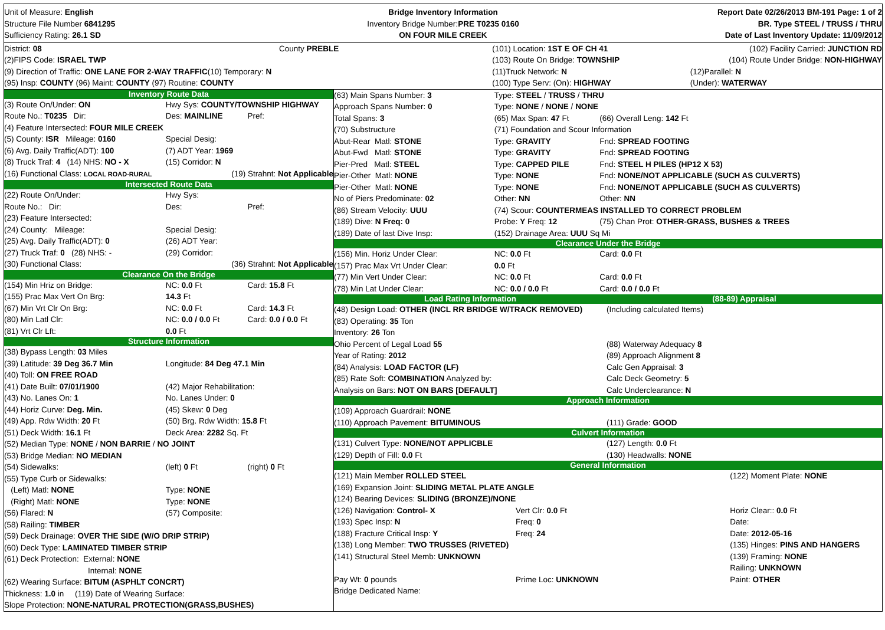Unit of Measure: English
Structure File Number 6841295
Sufficiency Rating: 26.1 SD
Bridge Inventory Information
Inventory Bridge Number: PRE T0235 0160
ON FOUR MILE CREEK
Report Date 02/26/2013 BM-191 Page: 1 of 2
BR. Type STEEL / TRUSS / THRU
Date of Last Inventory Update: 11/09/2012
| District: 08 | County PREBLE | (101) Location: 1ST E OF CH 41 | (102) Facility Carried: JUNCTION RD |
| (2)FIPS Code: ISRAEL TWP | | (103) Route On Bridge: TOWNSHIP | (104) Route Under Bridge: NON-HIGHWAY |
| (9) Direction of Traffic: ONE LANE FOR 2-WAY TRAFFIC (10) Temporary: N | | (11)Truck Network: N | (12)Parallel: N |
| (95) Insp: COUNTY (96) Maint: COUNTY (97) Routine: COUNTY | | (100) Type Serv: (On): HIGHWAY | (Under): WATERWAY |
| Inventory Route Data | | |
| (3) Route On/Under: ON | Hwy Sys: COUNTY/TOWNSHIP HIGHWAY | |
| Route No.: T0235 Dir: | Des: MAINLINE | Pref: |
| (4) Feature Intersected: FOUR MILE CREEK | | |
| (5) County: ISR Mileage: 0160 | Special Desig: | |
| (6) Avg. Daily Traffic(ADT): 100 | (7) ADT Year: 1969 | |
| (8) Truck Traf: 4 (14) NHS: NO - X | (15) Corridor: N | |
| (16) Functional Class: LOCAL ROAD-RURAL | (19) Strahnt: Not Applicable | |
| Intersected Route Data | | |
| (22) Route On/Under: | Hwy Sys: | |
| Route No.: Dir: | Des: | Pref: |
| (23) Feature Intersected: | | |
| (24) County: Mileage: | Special Desig: | |
| (25) Avg. Daily Traffic(ADT): 0 | (26) ADT Year: | |
| (27) Truck Traf: 0 (28) NHS: - | (29) Corridor: | |
| (30) Functional Class: | (36) Strahnt: Not Applicable | |
| Clearance On the Bridge | | |
| (154) Min Hriz on Bridge: | NC: 0.0 Ft | Card: 15.8 Ft |
| (155) Prac Max Vert On Brg: | 14.3 Ft | |
| (67) Min Vrt Clr On Brg: | NC: 0.0 Ft | Card: 14.3 Ft |
| (80) Min Latl Clr: | NC: 0.0 / 0.0 Ft | Card: 0.0 / 0.0 Ft |
| (81) Vrt Clr Lft: | 0.0 Ft | |
| Structure Information | | |
| (38) Bypass Length: 03 Miles | | |
| (39) Latitude: 39 Deg 36.7 Min | Longitude: 84 Deg 47.1 Min | |
| (40) Toll: ON FREE ROAD | | |
| (41) Date Built: 07/01/1900 | (42) Major Rehabilitation: | |
| (43) No. Lanes On: 1 | No. Lanes Under: 0 | |
| (44) Horiz Curve: Deg. Min. | (45) Skew: 0 Deg | |
| (49) App. Rdw Width: 20 Ft | (50) Brg. Rdw Width: 15.8 Ft | |
| (51) Deck Width: 16.1 Ft | Deck Area: 2282 Sq. Ft | |
| (52) Median Type: NONE / NON BARRIE / NO JOINT | | |
| (53) Bridge Median: NO MEDIAN | | |
| (54) Sidewalks: | (left) 0 Ft | (right) 0 Ft |
| (55) Type Curb or Sidewalks: | | |
| (Left) Matl: NONE | Type: NONE | |
| (Right) Matl: NONE | Type: NONE | |
| (56) Flared: N | (57) Composite: | |
| (58) Railing: TIMBER | | |
| (59) Deck Drainage: OVER THE SIDE (W/O DRIP STRIP) | | |
| (60) Deck Type: LAMINATED TIMBER STRIP | | |
| (61) Deck Protection: External: NONE | | |
| Internal: NONE | | |
| (62) Wearing Surface: BITUM (ASPHLT CONCRT) | | |
| Thickness: 1.0 in (119) Date of Wearing Surface: | | |
| Slope Protection: NONE-NATURAL PROTECTION(GRASS,BUSHES) | | |
| (63) Main Spans Number: 3 | Type: STEEL / TRUSS / THRU | |
| Approach Spans Number: 0 | Type: NONE / NONE / NONE | |
| Total Spans: 3 | (65) Max Span: 47 Ft | (66) Overall Leng: 142 Ft |
| (70) Substructure | (71) Foundation and Scour Information | |
| Abut-Rear Matl: STONE | Type: GRAVITY | Fnd: SPREAD FOOTING |
| Abut-Fwd Matl: STONE | Type: GRAVITY | Fnd: SPREAD FOOTING |
| Pier-Pred Matl: STEEL | Type: CAPPED PILE | Fnd: STEEL H PILES (HP12 X 53) |
| Pier-Other Matl: NONE | Type: NONE | Fnd: NONE/NOT APPLICABLE (SUCH AS CULVERTS) |
| Pier-Other Matl: NONE | Type: NONE | Fnd: NONE/NOT APPLICABLE (SUCH AS CULVERTS) |
| No of Piers Predominate: 02 | Other: NN | Other: NN |
| (86) Stream Velocity: UUU | (74) Scour: COUNTERMEAS INSTALLED TO CORRECT PROBLEM | |
| (189) Dive: N Freq: 0 | Probe: Y Freq: 12 | (75) Chan Prot: OTHER-GRASS, BUSHES & TREES |
| (189) Date of last Dive Insp: | (152) Drainage Area: UUU Sq Mi | |
| Clearance Under the Bridge | | |
| (156) Min. Horiz Under Clear: | NC: 0.0 Ft | Card: 0.0 Ft |
| (157) Prac Max Vrt Under Clear: | 0.0 Ft | |
| (77) Min Vert Under Clear: | NC: 0.0 Ft | Card: 0.0 Ft |
| (78) Min Lat Under Clear: | NC: 0.0 / 0.0 Ft | Card: 0.0 / 0.0 Ft |
| Load Rating Information | (88-89) Appraisal |
| (48) Design Load: OTHER (INCL RR BRIDGE W/TRACK REMOVED) | (Including calculated Items) |
| (83) Operating: 35 Ton | |
| Inventory: 26 Ton | |
| Ohio Percent of Legal Load 55 | (88) Waterway Adequacy 8 |
| Year of Rating: 2012 | (89) Approach Alignment 8 |
| (84) Analysis: LOAD FACTOR (LF) | Calc Gen Appraisal: 3 |
| (85) Rate Soft: COMBINATION Analyzed by: | Calc Deck Geometry: 5 |
| Analysis on Bars: NOT ON BARS [DEFAULT] | Calc Underclearance: N |
| Approach Information | |
| (109) Approach Guardrail: NONE | |
| (110) Approach Pavement: BITUMINOUS | (111) Grade: GOOD |
| Culvert Information | |
| (131) Culvert Type: NONE/NOT APPLICBLE | (127) Length: 0.0 Ft |
| (129) Depth of Fill: 0.0 Ft | (130) Headwalls: NONE |
| General Information | |
| (121) Main Member ROLLED STEEL | | (122) Moment Plate: NONE |
| (169) Expansion Joint: SLIDING METAL PLATE ANGLE | | |
| (124) Bearing Devices: SLIDING (BRONZE)/NONE | | |
| (126) Navigation: Control- X | Vert Clr: 0.0 Ft | Horiz Clear:: 0.0 Ft |
| (193) Spec Insp: N | Freq: 0 | Date: |
| (188) Fracture Critical Insp: Y | Freq: 24 | Date: 2012-05-16 |
| (138) Long Member: TWO TRUSSES (RIVETED) | | (135) Hinges: PINS AND HANGERS |
| (141) Structural Steel Memb: UNKNOWN | | (139) Framing: NONE |
| | | Railing: UNKNOWN |
| Pay Wt: 0 pounds | Prime Loc: UNKNOWN | Paint: OTHER |
| Bridge Dedicated Name: | | |